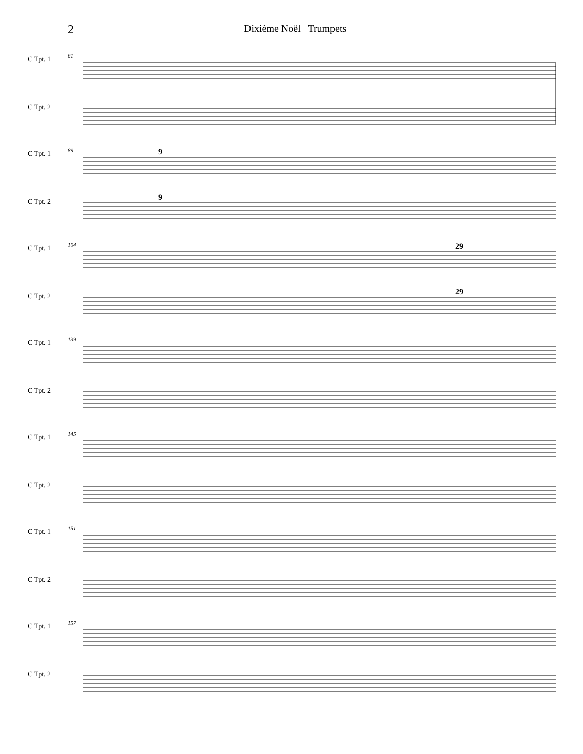2
Dixième Noël Trumpets
C Tpt. 1
C Tpt. 2
81
C Tpt. 1
C Tpt. 2
89
9
9
C Tpt. 1
C Tpt. 2
104
29
29
C Tpt. 1
C Tpt. 2
139
C Tpt. 1
C Tpt. 2
145
C Tpt. 1
C Tpt. 2
151
C Tpt. 1
C Tpt. 2
157